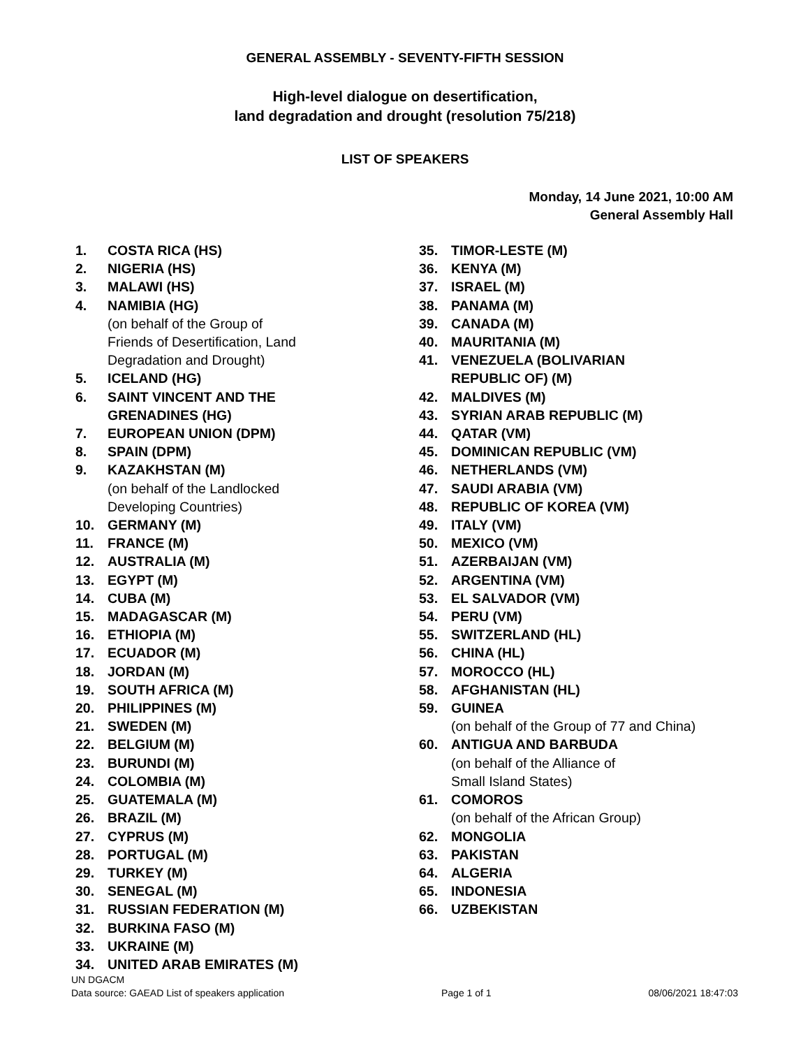GENERAL ASSEMBLY - SEVENTY-FIFTH SESSION
High-level dialogue on desertification,
land degradation and drought (resolution 75/218)
LIST OF SPEAKERS
Monday, 14 June 2021, 10:00 AM
General Assembly Hall
1. COSTA RICA (HS)
2. NIGERIA (HS)
3. MALAWI (HS)
4. NAMIBIA (HG)
(on behalf of the Group of
Friends of Desertification, Land
Degradation and Drought)
5. ICELAND (HG)
6. SAINT VINCENT AND THE
GRENADINES (HG)
7. EUROPEAN UNION (DPM)
8. SPAIN (DPM)
9. KAZAKHSTAN (M)
(on behalf of the Landlocked
Developing Countries)
10. GERMANY (M)
11. FRANCE (M)
12. AUSTRALIA (M)
13. EGYPT (M)
14. CUBA (M)
15. MADAGASCAR (M)
16. ETHIOPIA (M)
17. ECUADOR (M)
18. JORDAN (M)
19. SOUTH AFRICA (M)
20. PHILIPPINES (M)
21. SWEDEN (M)
22. BELGIUM (M)
23. BURUNDI (M)
24. COLOMBIA (M)
25. GUATEMALA (M)
26. BRAZIL (M)
27. CYPRUS (M)
28. PORTUGAL (M)
29. TURKEY (M)
30. SENEGAL (M)
31. RUSSIAN FEDERATION (M)
32. BURKINA FASO (M)
33. UKRAINE (M)
34. UNITED ARAB EMIRATES (M)
35. TIMOR-LESTE (M)
36. KENYA (M)
37. ISRAEL (M)
38. PANAMA (M)
39. CANADA (M)
40. MAURITANIA (M)
41. VENEZUELA (BOLIVARIAN
REPUBLIC OF) (M)
42. MALDIVES (M)
43. SYRIAN ARAB REPUBLIC (M)
44. QATAR (VM)
45. DOMINICAN REPUBLIC (VM)
46. NETHERLANDS (VM)
47. SAUDI ARABIA (VM)
48. REPUBLIC OF KOREA (VM)
49. ITALY (VM)
50. MEXICO (VM)
51. AZERBAIJAN (VM)
52. ARGENTINA (VM)
53. EL SALVADOR (VM)
54. PERU (VM)
55. SWITZERLAND (HL)
56. CHINA (HL)
57. MOROCCO (HL)
58. AFGHANISTAN (HL)
59. GUINEA
(on behalf of the Group of 77 and China)
60. ANTIGUA AND BARBUDA
(on behalf of the Alliance of
Small Island States)
61. COMOROS
(on behalf of the African Group)
62. MONGOLIA
63. PAKISTAN
64. ALGERIA
65. INDONESIA
66. UZBEKISTAN
UN DGACM
Data source: GAEAD List of speakers application Page 1 of 1 08/06/2021 18:47:03